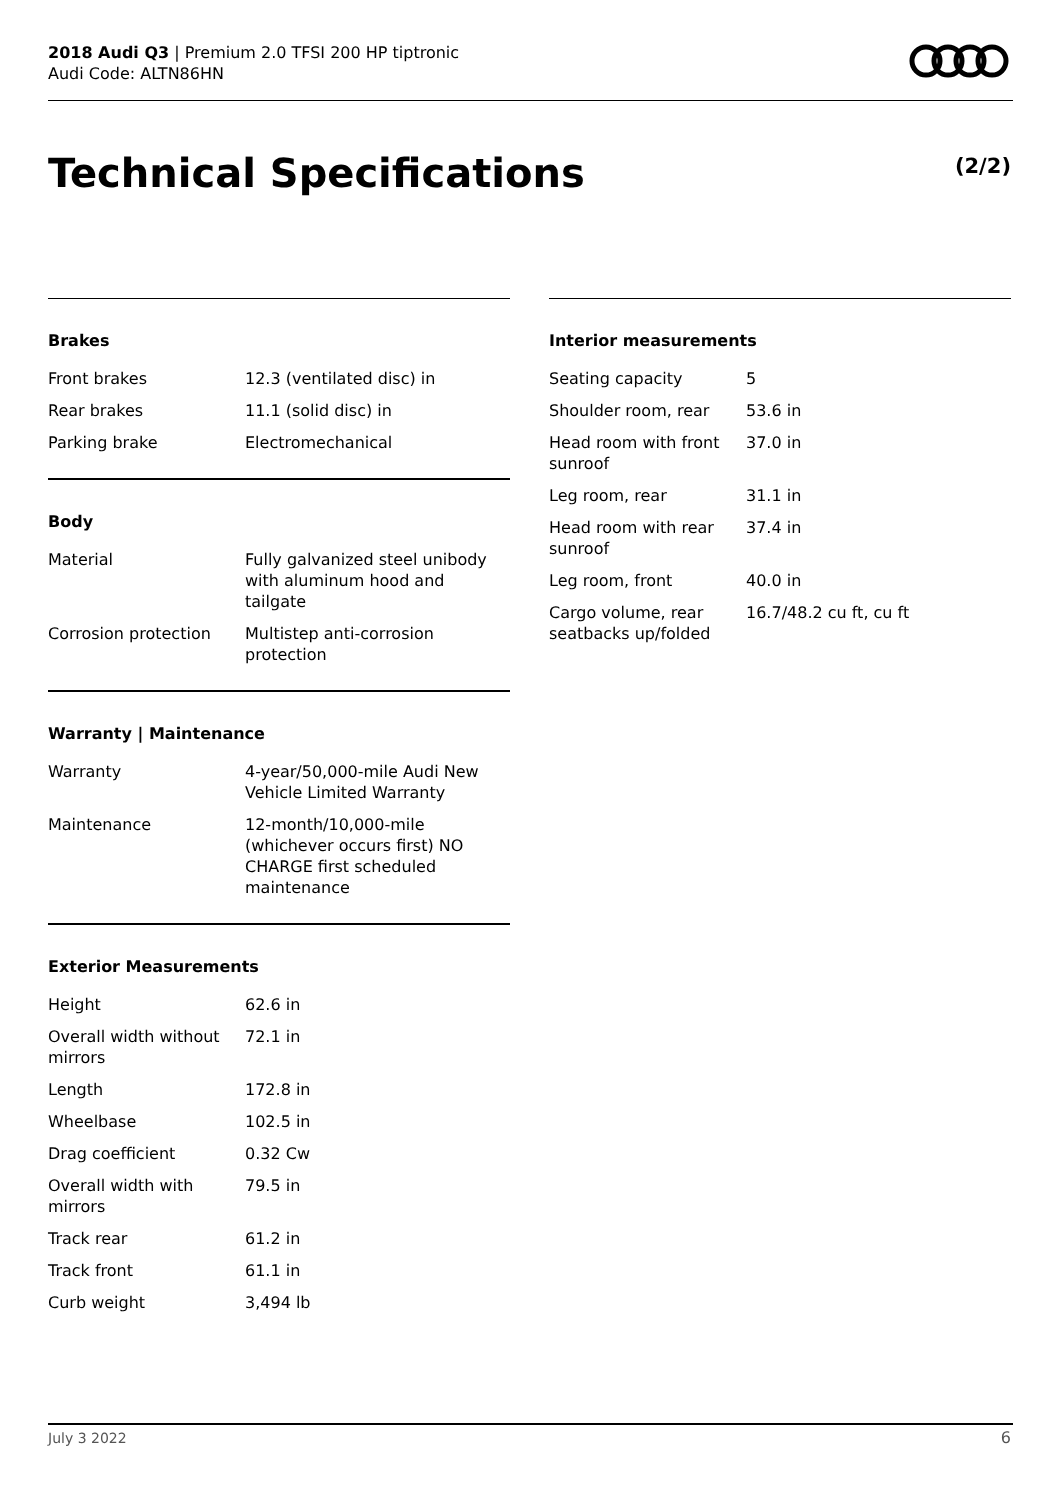2018 Audi Q3 | Premium 2.0 TFSI 200 HP tiptronic
Audi Code: ALTN86HN
Technical Specifications (2/2)
Brakes
| Front brakes | 12.3 (ventilated disc) in |
| Rear brakes | 11.1 (solid disc) in |
| Parking brake | Electromechanical |
Body
| Material | Fully galvanized steel unibody with aluminum hood and tailgate |
| Corrosion protection | Multistep anti-corrosion protection |
Warranty | Maintenance
| Warranty | 4-year/50,000-mile Audi New Vehicle Limited Warranty |
| Maintenance | 12-month/10,000-mile (whichever occurs first) NO CHARGE first scheduled maintenance |
Exterior Measurements
| Height | 62.6 in |
| Overall width without mirrors | 72.1 in |
| Length | 172.8 in |
| Wheelbase | 102.5 in |
| Drag coefficient | 0.32 Cw |
| Overall width with mirrors | 79.5 in |
| Track rear | 61.2 in |
| Track front | 61.1 in |
| Curb weight | 3,494 lb |
Interior measurements
| Seating capacity | 5 |
| Shoulder room, rear | 53.6 in |
| Head room with front sunroof | 37.0 in |
| Leg room, rear | 31.1 in |
| Head room with rear sunroof | 37.4 in |
| Leg room, front | 40.0 in |
| Cargo volume, rear seatbacks up/folded | 16.7/48.2 cu ft, cu ft |
July 3 2022 6